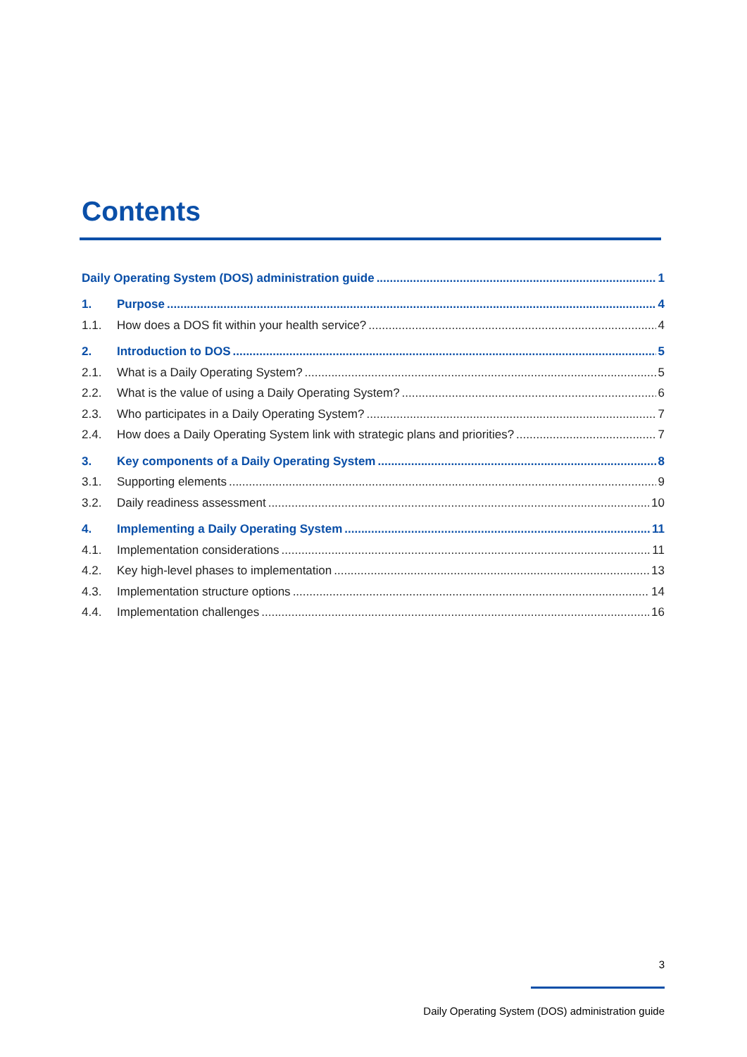Contents
Daily Operating System (DOS) administration guide 1
1. Purpose 4
1.1. How does a DOS fit within your health service? 4
2. Introduction to DOS 5
2.1. What is a Daily Operating System? 5
2.2. What is the value of using a Daily Operating System? 6
2.3. Who participates in a Daily Operating System? 7
2.4. How does a Daily Operating System link with strategic plans and priorities? 7
3. Key components of a Daily Operating System 8
3.1. Supporting elements 9
3.2. Daily readiness assessment 10
4. Implementing a Daily Operating System 11
4.1. Implementation considerations 11
4.2. Key high-level phases to implementation 13
4.3. Implementation structure options 14
4.4. Implementation challenges 16
3
Daily Operating System (DOS) administration guide